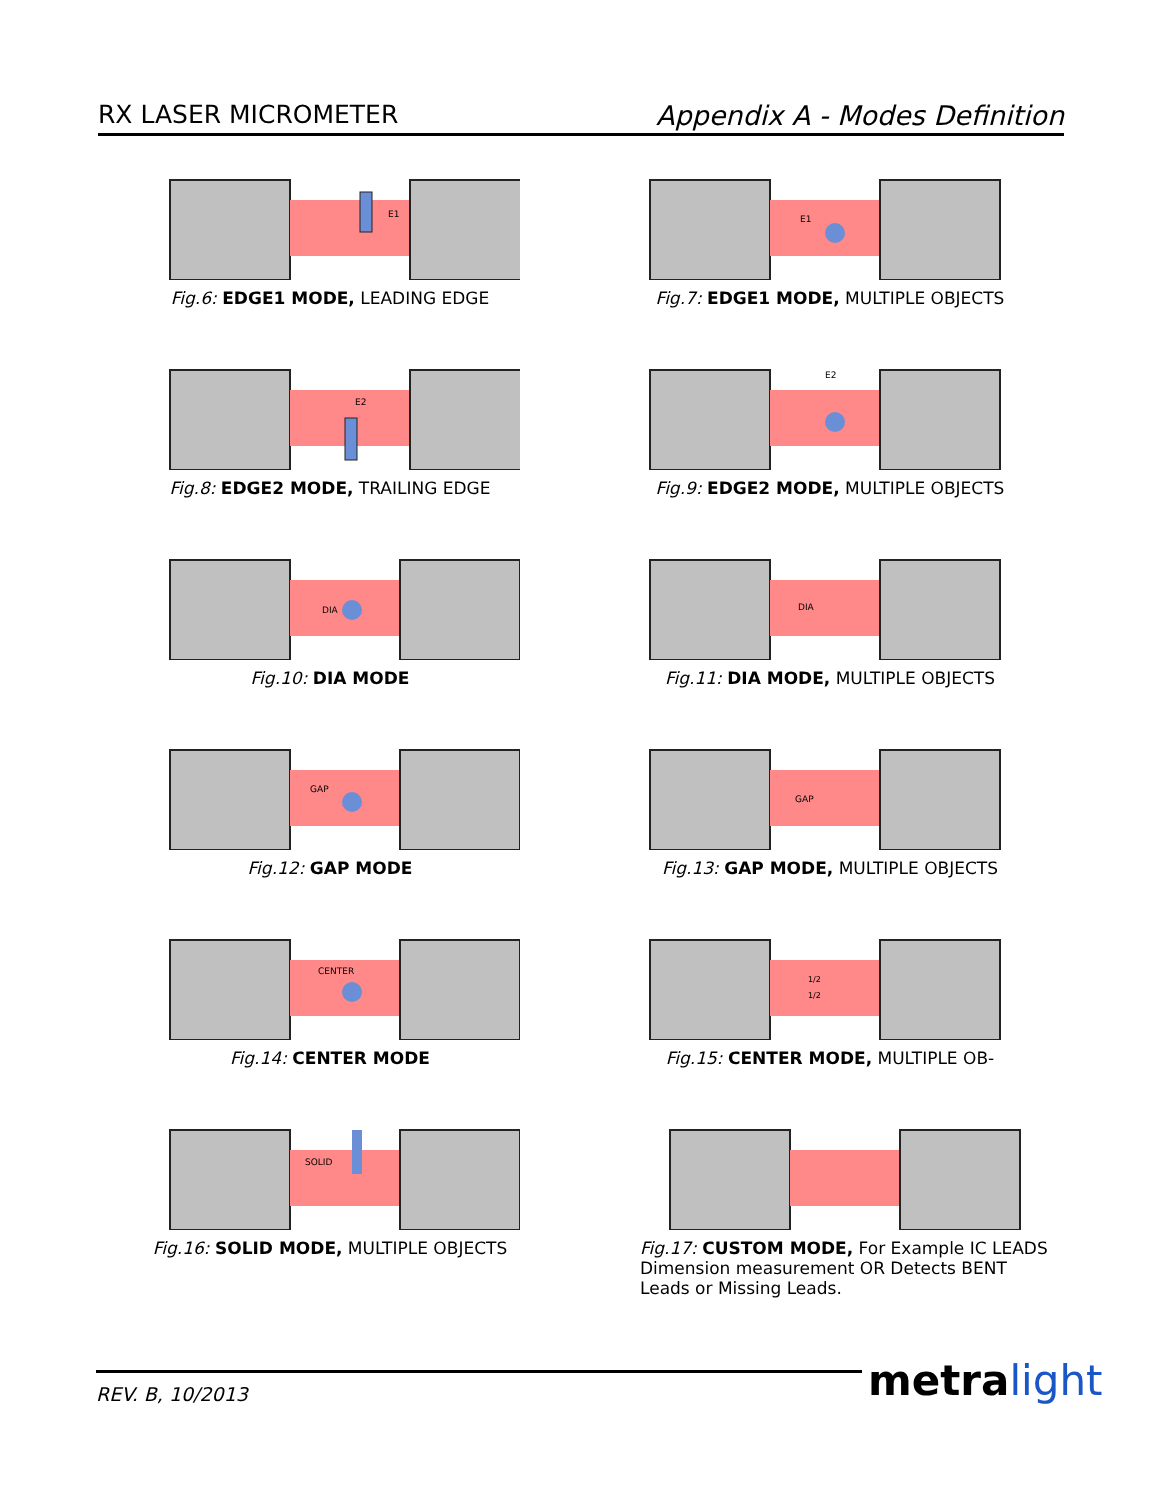RX LASER MICROMETER Appendix A - Modes Definition
E1
Fig.6: EDGE1 MODE, LEADING EDGE
E1
Fig.7: EDGE1 MODE, MULTIPLE OBJECTS
E2
Fig.8: EDGE2 MODE, TRAILING EDGE
E2
Fig.9: EDGE2 MODE, MULTIPLE OBJECTS
DIA
Fig.10: DIA MODE
DIA
Fig.11: DIA MODE, MULTIPLE OBJECTS
GAP
Fig.12: GAP MODE
GAP
Fig.13: GAP MODE, MULTIPLE OBJECTS
CENTER
Fig.14: CENTER MODE
1/2
1/2
Fig.15: CENTER MODE, MULTIPLE OB-
SOLID
Fig.16: SOLID MODE, MULTIPLE OBJECTS
Fig.17: CUSTOM MODE, For Example IC LEADS Dimension measurement OR Detects BENT Leads or Missing Leads.
REV. B, 10/2013 metra light